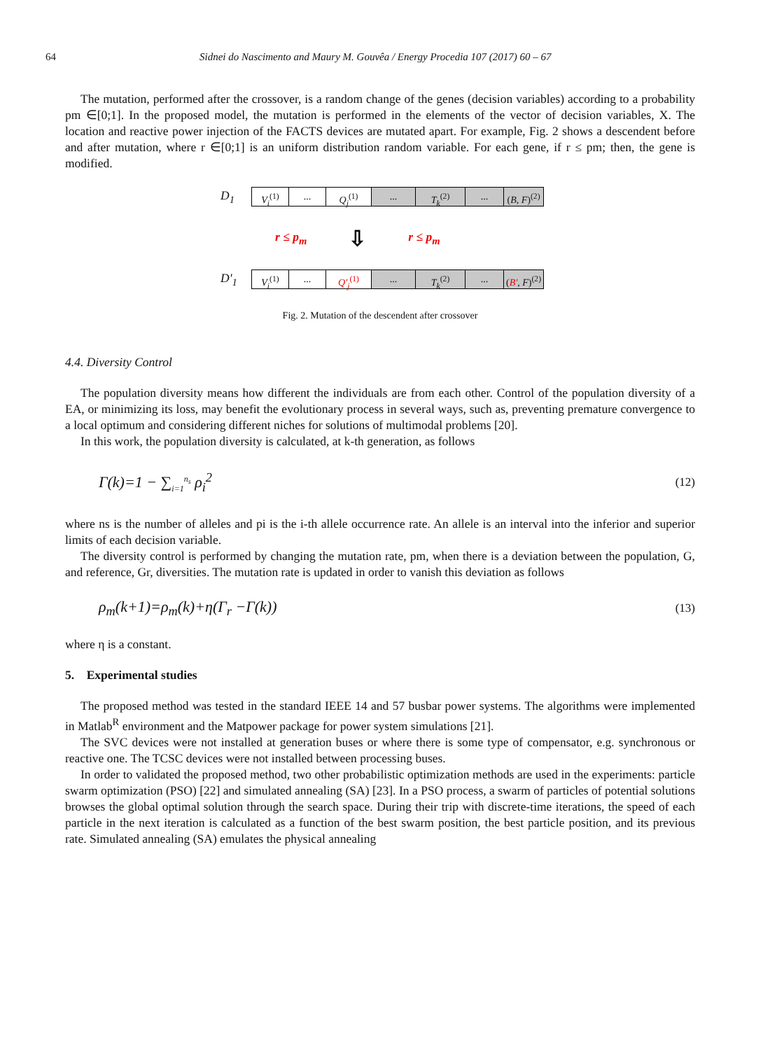64 Sidnei do Nascimento and Maury M. Gouvêa / Energy Procedia 107 (2017) 60 – 67
The mutation, performed after the crossover, is a random change of the genes (decision variables) according to a probability pm ∈[0;1]. In the proposed model, the mutation is performed in the elements of the vector of decision variables, X. The location and reactive power injection of the FACTS devices are mutated apart. For example, Fig. 2 shows a descendent before and after mutation, where r ∈[0;1] is an uniform distribution random variable. For each gene, if r ≤ pm; then, the gene is modified.
D<sub>1</sub>
V<sub>i</sub><sup>(1)</sup> ... Q<sub>j</sub><sup>(1)</sup> ... T<sub>k</sub><sup>(2)</sup> ... (B, F)<sup>(2)</sup>
r ≤ p<sub>m</sub> ⇩ r ≤ p<sub>m</sub>
D'<sub>1</sub>
V<sub>i</sub><sup>(1)</sup> ... Q'<sub>j</sub><sup>(1)</sup> ... T<sub>k</sub><sup>(2)</sup> ... (B', F)<sup>(2)</sup>
Fig. 2. Mutation of the descendent after crossover
4.4. Diversity Control
The population diversity means how different the individuals are from each other. Control of the population diversity of a EA, or minimizing its loss, may benefit the evolutionary process in several ways, such as, preventing premature convergence to a local optimum and considering different niches for solutions of multimodal problems [20].
In this work, the population diversity is calculated, at k-th generation, as follows
Γ(k)=1 − ∑<sub>i=1</sub><sup>n<sub>s</sub></sup> ρ<sub>i</sub><sup>2</sup> (12)
where ns is the number of alleles and pi is the i-th allele occurrence rate. An allele is an interval into the inferior and superior limits of each decision variable.
The diversity control is performed by changing the mutation rate, pm, when there is a deviation between the population, G, and reference, Gr, diversities. The mutation rate is updated in order to vanish this deviation as follows
ρ<sub>m</sub>(k+1)=ρ<sub>m</sub>(k)+η(Γ<sub>r</sub> −Γ(k)) (13)
where η is a constant.
5. Experimental studies
The proposed method was tested in the standard IEEE 14 and 57 busbar power systems. The algorithms were implemented in Matlab<sup>R</sup> environment and the Matpower package for power system simulations [21].
The SVC devices were not installed at generation buses or where there is some type of compensator, e.g. synchronous or reactive one. The TCSC devices were not installed between processing buses.
In order to validated the proposed method, two other probabilistic optimization methods are used in the experiments: particle swarm optimization (PSO) [22] and simulated annealing (SA) [23]. In a PSO process, a swarm of particles of potential solutions browses the global optimal solution through the search space. During their trip with discrete-time iterations, the speed of each particle in the next iteration is calculated as a function of the best swarm position, the best particle position, and its previous rate. Simulated annealing (SA) emulates the physical annealing